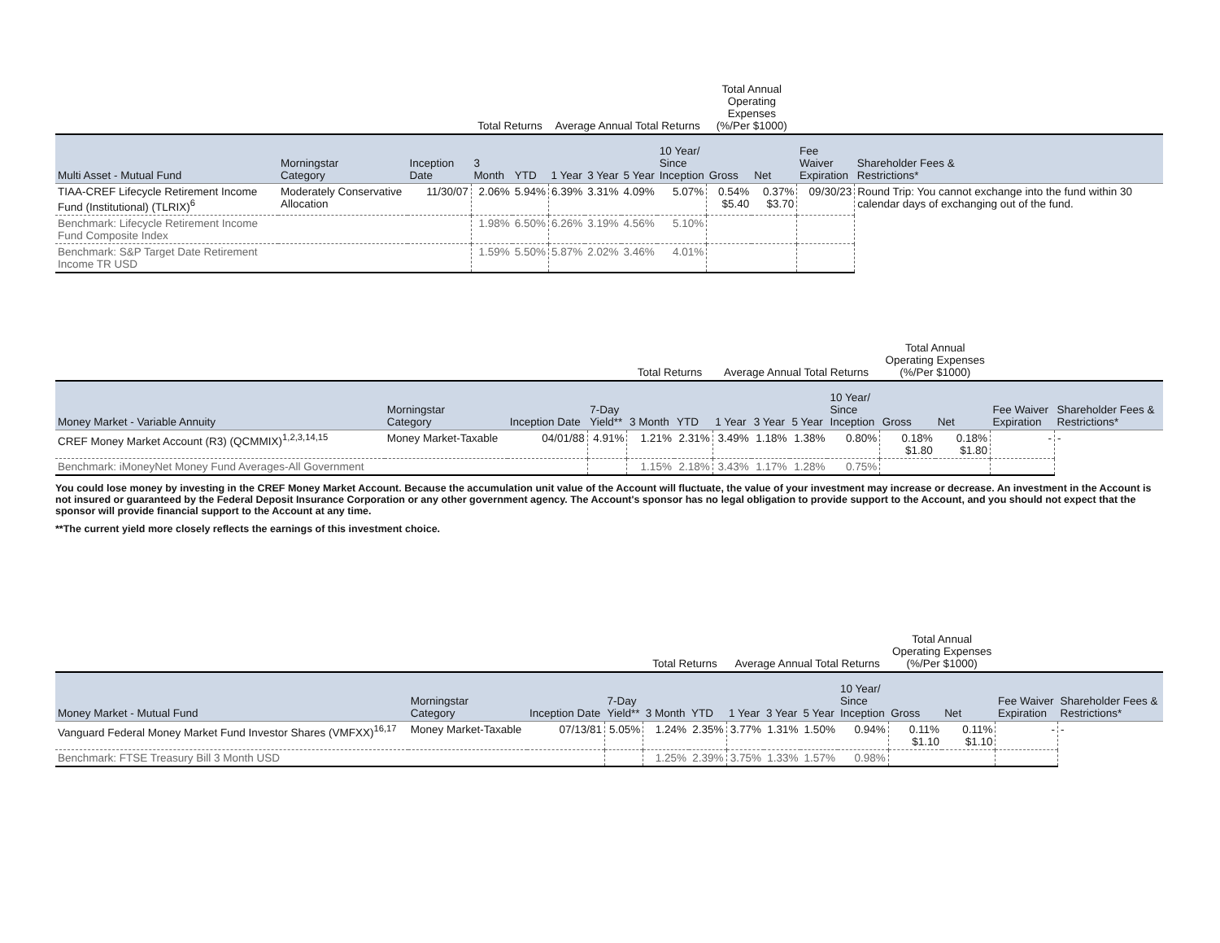| | | | Total Returns | | Average Annual Total Returns | | | | Total Annual Operating Expenses (%/Per $1000) | | | |
| --- | --- | --- | --- | --- | --- | --- | --- | --- | --- | --- | --- | --- |
| Multi Asset - Mutual Fund | Morningstar Category | Inception Date | 3 Month | YTD | 1 Year | 3 Year | 5 Year | 10 Year/ Since Inception | Gross | Net | Fee Waiver Expiration | Shareholder Fees & Restrictions* |
| TIAA-CREF Lifecycle Retirement Income Fund (Institutional) (TLRIX)<sup>6</sup> | Moderately Conservative Allocation | 11/30/07 | 2.06% | 5.94% | 6.39% | 3.31% | 4.09% | 5.07% | 0.54% $5.40 | 0.37% $3.70 | 09/30/23 | Round Trip: You cannot exchange into the fund within 30 calendar days of exchanging out of the fund. |
| Benchmark: Lifecycle Retirement Income Fund Composite Index | | | 1.98% | 6.50% | 6.26% | 3.19% | 4.56% | 5.10% | | | | |
| Benchmark: S&P Target Date Retirement Income TR USD | | | 1.59% | 5.50% | 5.87% | 2.02% | 3.46% | 4.01% | | | | |
| | | | | Total Returns | | Average Annual Total Returns | | | | Total Annual Operating Expenses (%/Per $1000) | | | |
| --- | --- | --- | --- | --- | --- | --- | --- | --- | --- | --- | --- | --- | --- |
| Money Market - Variable Annuity | Morningstar Category | Inception Date | 7-Day Yield** | 3 Month | YTD | 1 Year | 3 Year | 5 Year | 10 Year/ Since Inception | Gross | Net | Fee Waiver Expiration | Shareholder Fees & Restrictions* |
| CREF Money Market Account (R3) (QCMMIX)<sup>1,2,3,14,15</sup> | Money Market-Taxable | 04/01/88 | 4.91% | 1.21% | 2.31% | 3.49% | 1.18% | 1.38% | 0.80% | 0.18% $1.80 | 0.18% $1.80 | - | - |
| Benchmark: iMoneyNet Money Fund Averages-All Government | | | | 1.15% | 2.18% | 3.43% | 1.17% | 1.28% | 0.75% | | | | |
You could lose money by investing in the CREF Money Market Account. Because the accumulation unit value of the Account will fluctuate, the value of your investment may increase or decrease. An investment in the Account is not insured or guaranteed by the Federal Deposit Insurance Corporation or any other government agency. The Account's sponsor has no legal obligation to provide support to the Account, and you should not expect that the sponsor will provide financial support to the Account at any time.
**The current yield more closely reflects the earnings of this investment choice.
| | | | | Total Returns | | Average Annual Total Returns | | | | Total Annual Operating Expenses (%/Per $1000) | | | |
| --- | --- | --- | --- | --- | --- | --- | --- | --- | --- | --- | --- | --- | --- |
| Money Market - Mutual Fund | Morningstar Category | Inception Date | 7-Day Yield** | 3 Month | YTD | 1 Year | 3 Year | 5 Year | 10 Year/ Since Inception | Gross | Net | Fee Waiver Expiration | Shareholder Fees & Restrictions* |
| Vanguard Federal Money Market Fund Investor Shares (VMFXX)<sup>16,17</sup> | Money Market-Taxable | 07/13/81 | 5.05% | 1.24% | 2.35% | 3.77% | 1.31% | 1.50% | 0.94% | 0.11% $1.10 | 0.11% $1.10 | - | - |
| Benchmark: FTSE Treasury Bill 3 Month USD | | | | 1.25% | 2.39% | 3.75% | 1.33% | 1.57% | 0.98% | | | | |